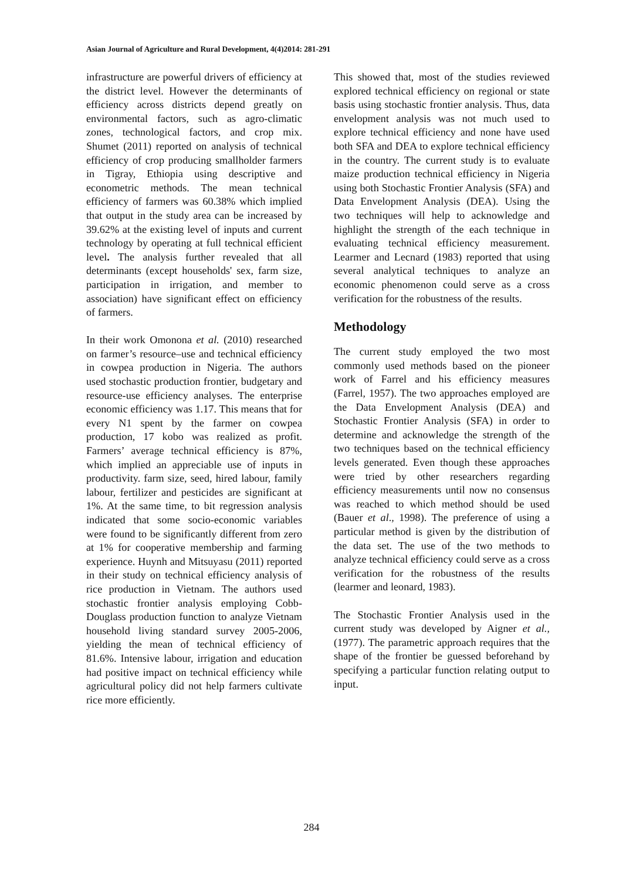Asian Journal of Agriculture and Rural Development, 4(4)2014: 281-291
infrastructure are powerful drivers of efficiency at the district level. However the determinants of efficiency across districts depend greatly on environmental factors, such as agro-climatic zones, technological factors, and crop mix. Shumet (2011) reported on analysis of technical efficiency of crop producing smallholder farmers in Tigray, Ethiopia using descriptive and econometric methods. The mean technical efficiency of farmers was 60.38% which implied that output in the study area can be increased by 39.62% at the existing level of inputs and current technology by operating at full technical efficient level. The analysis further revealed that all determinants (except households' sex, farm size, participation in irrigation, and member to association) have significant effect on efficiency of farmers.
In their work Omonona et al. (2010) researched on farmer’s resource–use and technical efficiency in cowpea production in Nigeria. The authors used stochastic production frontier, budgetary and resource-use efficiency analyses. The enterprise economic efficiency was 1.17. This means that for every N1 spent by the farmer on cowpea production, 17 kobo was realized as profit. Farmers’ average technical efficiency is 87%, which implied an appreciable use of inputs in productivity. farm size, seed, hired labour, family labour, fertilizer and pesticides are significant at 1%. At the same time, to bit regression analysis indicated that some socio-economic variables were found to be significantly different from zero at 1% for cooperative membership and farming experience. Huynh and Mitsuyasu (2011) reported in their study on technical efficiency analysis of rice production in Vietnam. The authors used stochastic frontier analysis employing Cobb-Douglass production function to analyze Vietnam household living standard survey 2005-2006, yielding the mean of technical efficiency of 81.6%. Intensive labour, irrigation and education had positive impact on technical efficiency while agricultural policy did not help farmers cultivate rice more efficiently.
This showed that, most of the studies reviewed explored technical efficiency on regional or state basis using stochastic frontier analysis. Thus, data envelopment analysis was not much used to explore technical efficiency and none have used both SFA and DEA to explore technical efficiency in the country. The current study is to evaluate maize production technical efficiency in Nigeria using both Stochastic Frontier Analysis (SFA) and Data Envelopment Analysis (DEA). Using the two techniques will help to acknowledge and highlight the strength of the each technique in evaluating technical efficiency measurement. Learmer and Lecnard (1983) reported that using several analytical techniques to analyze an economic phenomenon could serve as a cross verification for the robustness of the results.
Methodology
The current study employed the two most commonly used methods based on the pioneer work of Farrel and his efficiency measures (Farrel, 1957). The two approaches employed are the Data Envelopment Analysis (DEA) and Stochastic Frontier Analysis (SFA) in order to determine and acknowledge the strength of the two techniques based on the technical efficiency levels generated. Even though these approaches were tried by other researchers regarding efficiency measurements until now no consensus was reached to which method should be used (Bauer et al., 1998). The preference of using a particular method is given by the distribution of the data set. The use of the two methods to analyze technical efficiency could serve as a cross verification for the robustness of the results (learmer and leonard, 1983).
The Stochastic Frontier Analysis used in the current study was developed by Aigner et al., (1977). The parametric approach requires that the shape of the frontier be guessed beforehand by specifying a particular function relating output to input.
284